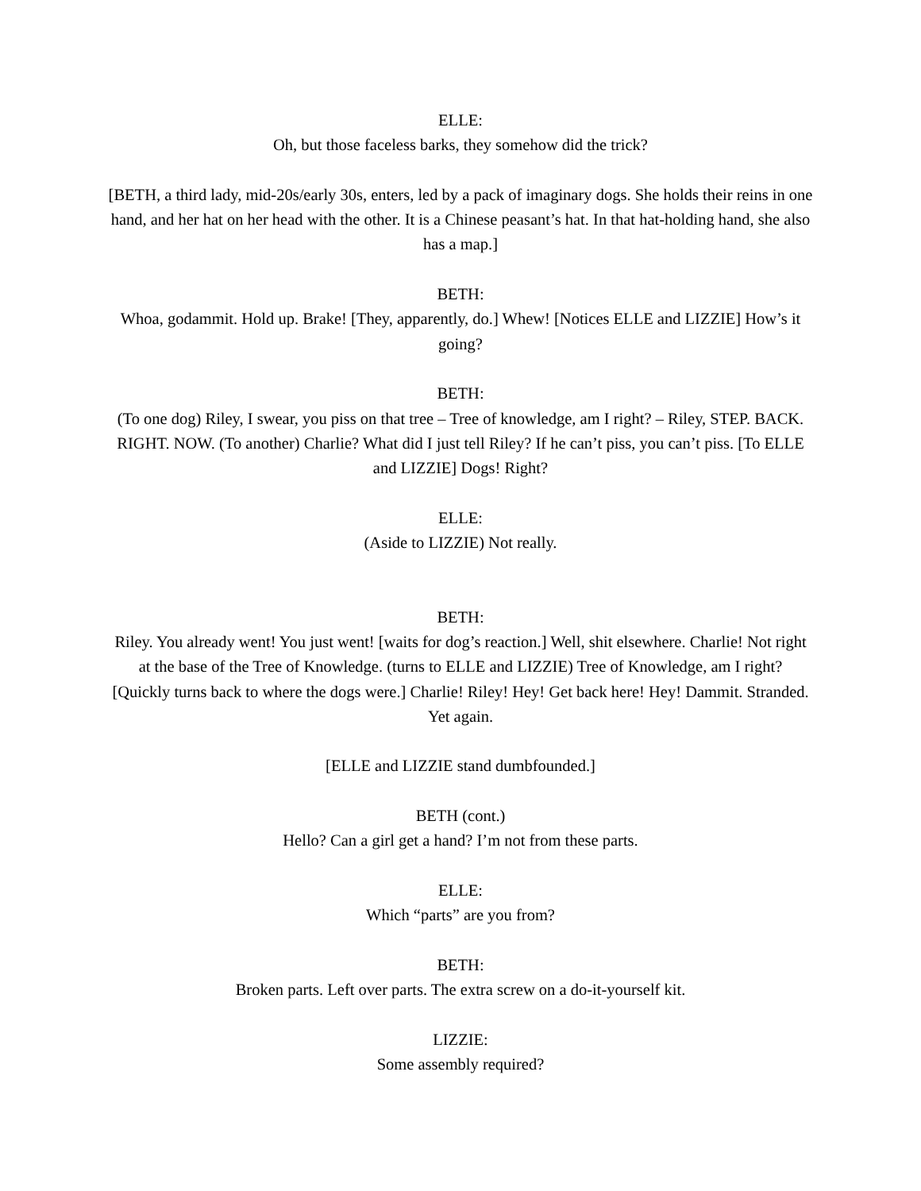ELLE:
Oh, but those faceless barks, they somehow did the trick?
[BETH, a third lady, mid-20s/early 30s, enters, led by a pack of imaginary dogs. She holds their reins in one hand, and her hat on her head with the other. It is a Chinese peasant’s hat. In that hat-holding hand, she also has a map.]
BETH:
Whoa, godammit. Hold up. Brake! [They, apparently, do.] Whew! [Notices ELLE and LIZZIE] How’s it going?
BETH:
(To one dog) Riley, I swear, you piss on that tree – Tree of knowledge, am I right? – Riley, STEP. BACK. RIGHT. NOW. (To another) Charlie? What did I just tell Riley? If he can’t piss, you can’t piss. [To ELLE and LIZZIE] Dogs! Right?
ELLE:
(Aside to LIZZIE) Not really.
BETH:
Riley. You already went! You just went! [waits for dog’s reaction.] Well, shit elsewhere. Charlie! Not right at the base of the Tree of Knowledge. (turns to ELLE and LIZZIE) Tree of Knowledge, am I right? [Quickly turns back to where the dogs were.] Charlie! Riley! Hey! Get back here! Hey! Dammit. Stranded. Yet again.
[ELLE and LIZZIE stand dumbfounded.]
BETH (cont.)
Hello? Can a girl get a hand? I’m not from these parts.
ELLE:
Which “parts” are you from?
BETH:
Broken parts. Left over parts. The extra screw on a do-it-yourself kit.
LIZZIE:
Some assembly required?